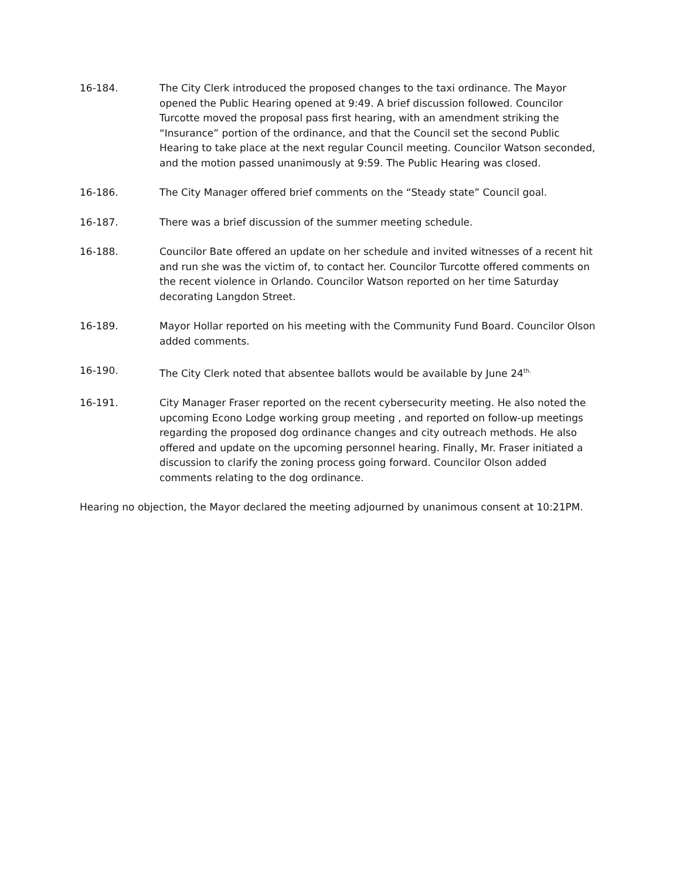16-184. The City Clerk introduced the proposed changes to the taxi ordinance. The Mayor opened the Public Hearing opened at 9:49. A brief discussion followed. Councilor Turcotte moved the proposal pass first hearing, with an amendment striking the “Insurance” portion of the ordinance, and that the Council set the second Public Hearing to take place at the next regular Council meeting. Councilor Watson seconded, and the motion passed unanimously at 9:59. The Public Hearing was closed.
16-186. The City Manager offered brief comments on the “Steady state” Council goal.
16-187. There was a brief discussion of the summer meeting schedule.
16-188. Councilor Bate offered an update on her schedule and invited witnesses of a recent hit and run she was the victim of, to contact her. Councilor Turcotte offered comments on the recent violence in Orlando. Councilor Watson reported on her time Saturday decorating Langdon Street.
16-189. Mayor Hollar reported on his meeting with the Community Fund Board. Councilor Olson added comments.
16-190. The City Clerk noted that absentee ballots would be available by June 24<sup>th.</sup>
16-191. City Manager Fraser reported on the recent cybersecurity meeting. He also noted the upcoming Econo Lodge working group meeting , and reported on follow-up meetings regarding the proposed dog ordinance changes and city outreach methods. He also offered and update on the upcoming personnel hearing. Finally, Mr. Fraser initiated a discussion to clarify the zoning process going forward. Councilor Olson added comments relating to the dog ordinance.
Hearing no objection, the Mayor declared the meeting adjourned by unanimous consent at 10:21PM.